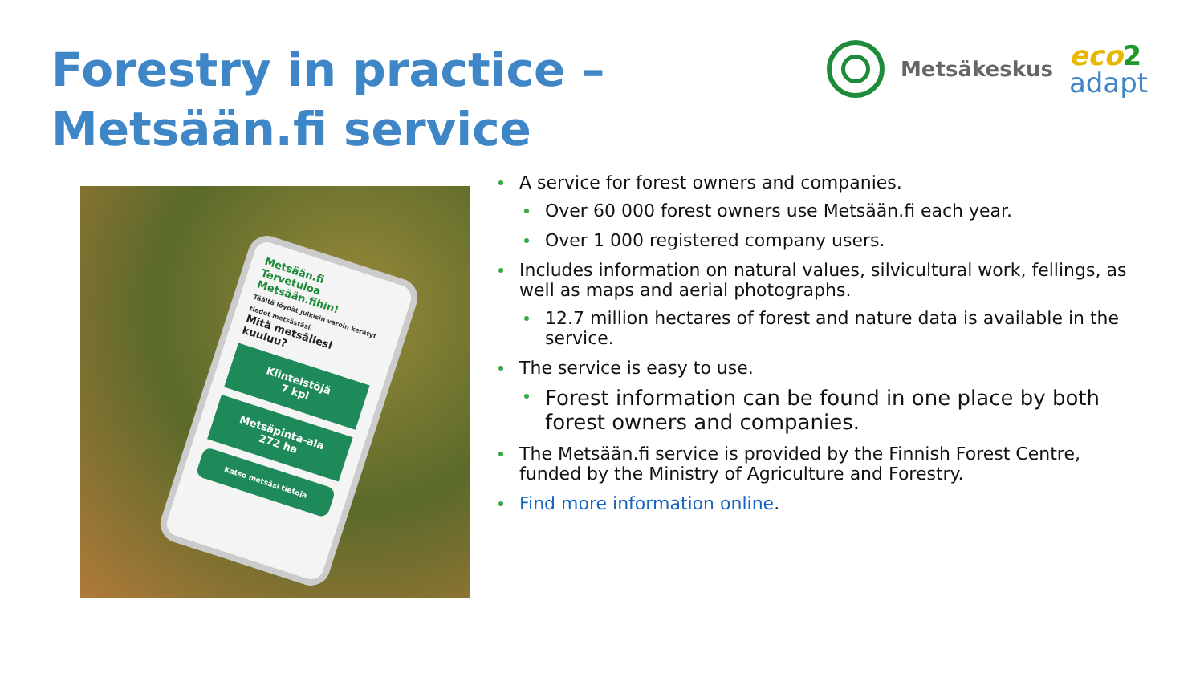Forestry in practice – Metsään.fi service
Metsäkeskus
eco 2
adapt
Metsään.fi
Tervetuloa Metsään.fihin!
Täältä löydät julkisin varoin kerätyt tiedot metsästäsi.
Mitä metsällesi kuuluu?
Kiinteistöjä
7 kpl
Metsäpinta-ala
272 ha
Katso metsäsi tietoja
A service for forest owners and companies.
Over 60 000 forest owners use Metsään.fi each year.
Over 1 000 registered company users.
Includes information on natural values, silvicultural work, fellings, as well as maps and aerial photographs.
12.7 million hectares of forest and nature data is available in the service.
The service is easy to use.
Forest information can be found in one place by both forest owners and companies.
The Metsään.fi service is provided by the Finnish Forest Centre, funded by the Ministry of Agriculture and Forestry.
Find more information online.